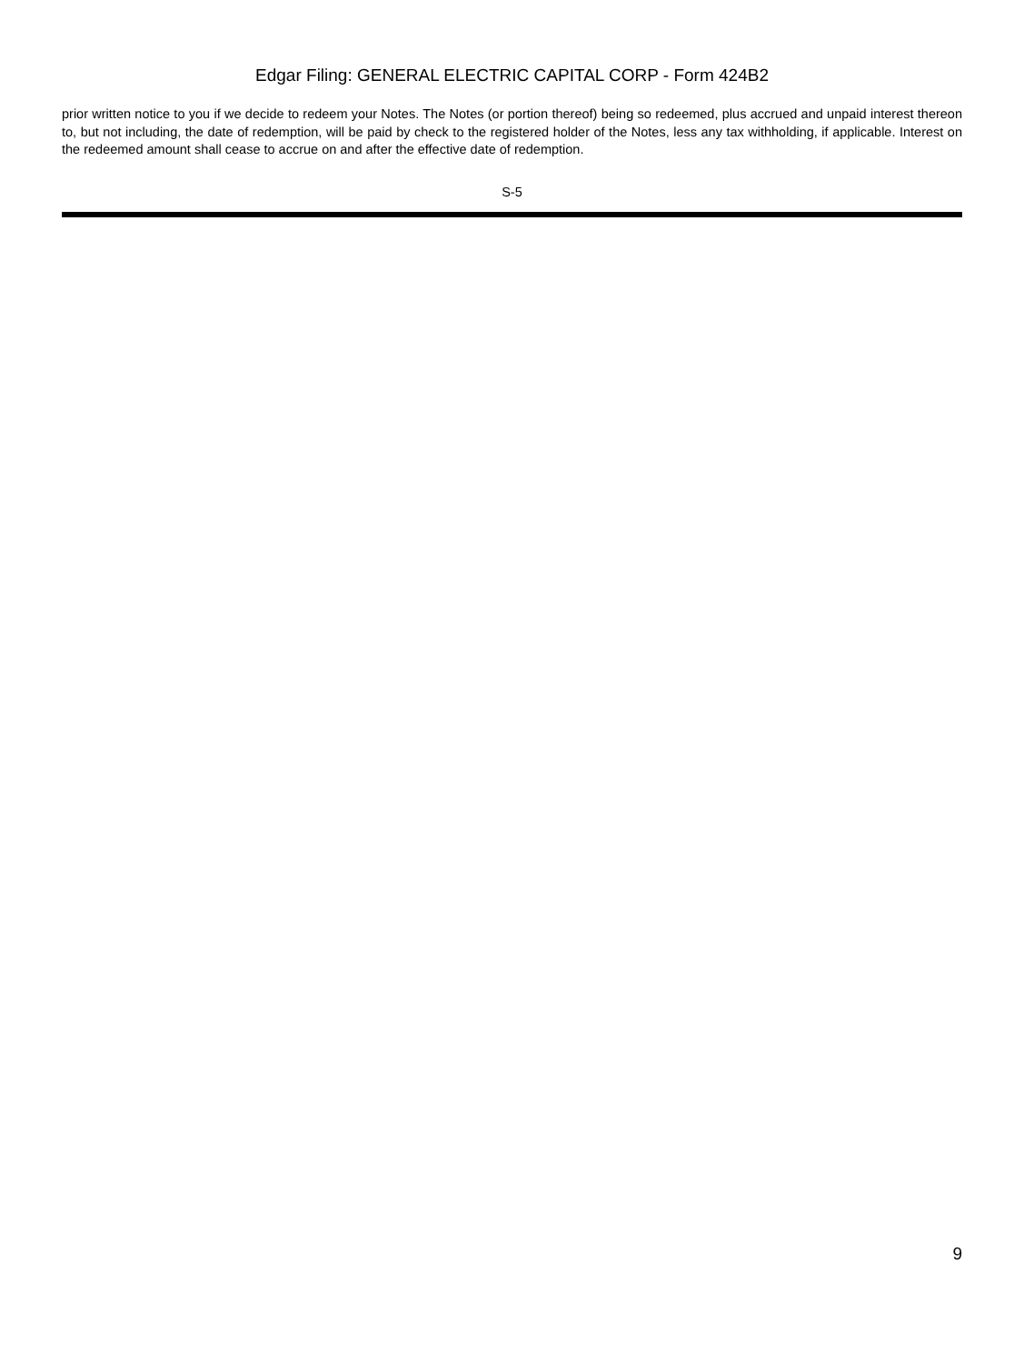Edgar Filing: GENERAL ELECTRIC CAPITAL CORP - Form 424B2
prior written notice to you if we decide to redeem your Notes. The Notes (or portion thereof) being so redeemed, plus accrued and unpaid interest thereon to, but not including, the date of redemption, will be paid by check to the registered holder of the Notes, less any tax withholding, if applicable. Interest on the redeemed amount shall cease to accrue on and after the effective date of redemption.
S-5
9